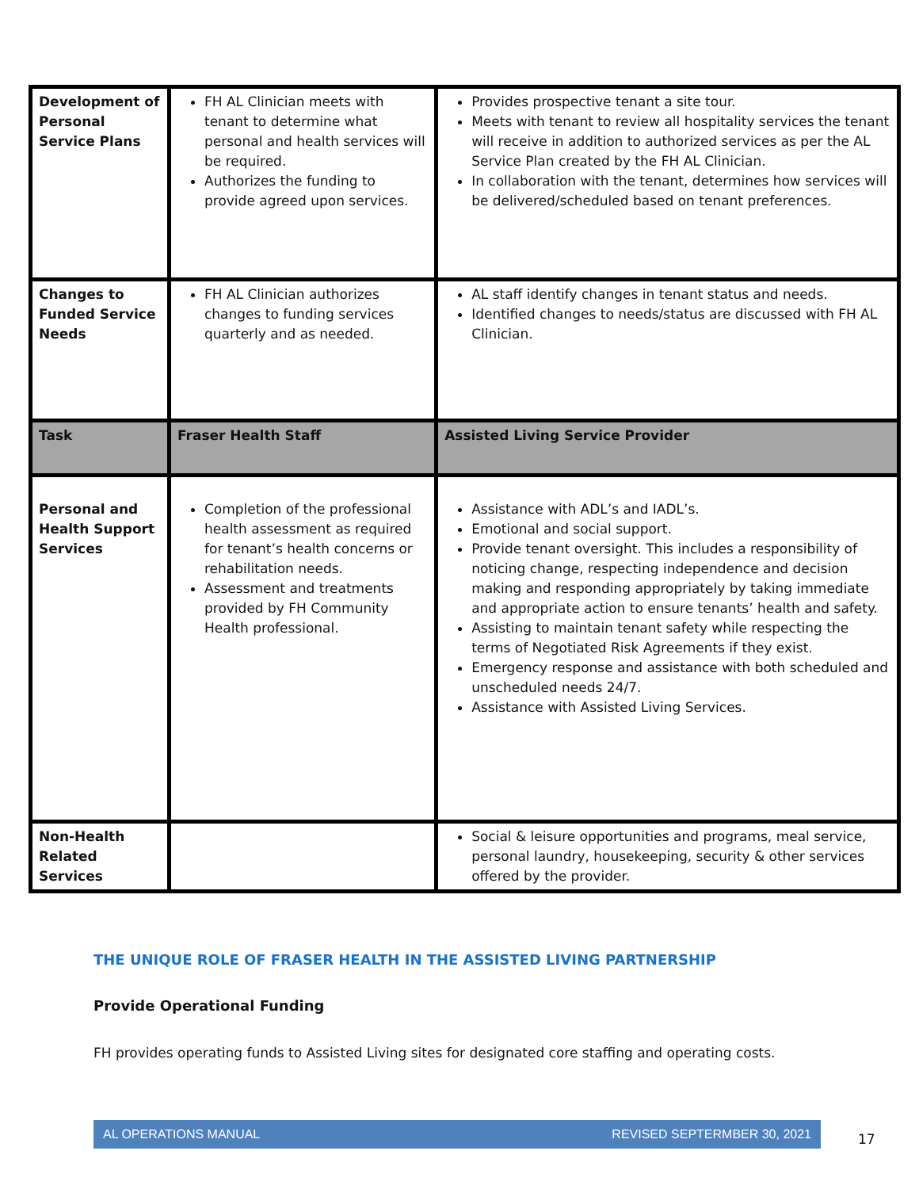| Development of Personal Service Plans | FH AL Clinician meets with tenant to determine what personal and health services will be required. Authorizes the funding to provide agreed upon services. | Provides prospective tenant a site tour. Meets with tenant to review all hospitality services the tenant will receive in addition to authorized services as per the AL Service Plan created by the FH AL Clinician. In collaboration with the tenant, determines how services will be delivered/scheduled based on tenant preferences. |
| Changes to Funded Service Needs | FH AL Clinician authorizes changes to funding services quarterly and as needed. | AL staff identify changes in tenant status and needs. Identified changes to needs/status are discussed with FH AL Clinician. |
| Task | Fraser Health Staff | Assisted Living Service Provider |
| Personal and Health Support Services | Completion of the professional health assessment as required for tenant’s health concerns or rehabilitation needs. Assessment and treatments provided by FH Community Health professional. | Assistance with ADL’s and IADL’s. Emotional and social support. Provide tenant oversight. This includes a responsibility of noticing change, respecting independence and decision making and responding appropriately by taking immediate and appropriate action to ensure tenants’ health and safety. Assisting to maintain tenant safety while respecting the terms of Negotiated Risk Agreements if they exist. Emergency response and assistance with both scheduled and unscheduled needs 24/7. Assistance with Assisted Living Services. |
| Non-Health Related Services | | Social & leisure opportunities and programs, meal service, personal laundry, housekeeping, security & other services offered by the provider. |
THE UNIQUE ROLE OF FRASER HEALTH IN THE ASSISTED LIVING PARTNERSHIP
Provide Operational Funding
FH provides operating funds to Assisted Living sites for designated core staffing and operating costs.
AL OPERATIONS MANUAL REVISED SEPTERMBER 30, 2021
17